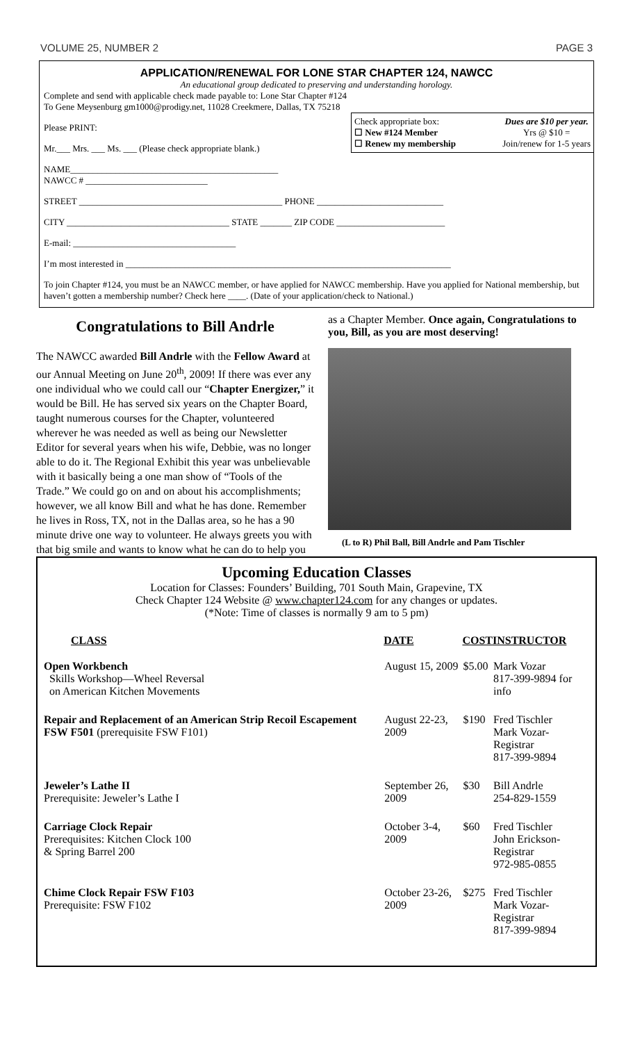VOLUME 25, NUMBER 2 PAGE 3
APPLICATION/RENEWAL FOR LONE STAR CHAPTER 124, NAWCC
An educational group dedicated to preserving and understanding horology.
Complete and send with applicable check made payable to: Lone Star Chapter #124
To Gene Meysenburg gm1000@prodigy.net, 11028 Creekmere, Dallas, TX 75218
Check appropriate box:
☐ New #124 Member
☐ Renew my membership
Dues are $10 per year.
Yrs @ $10 =
Join/renew for 1-5 years
Please PRINT:
Mr.___ Mrs. ___ Ms. ___ (Please check appropriate blank.)
NAME______________________________________________
NAWCC # ___________________________
STREET _____________________________________________ PHONE ____________________________
CITY ____________________________________ STATE _______ ZIP CODE ________________________
E-mail: ____________________________________
I’m most interested in ________________________________________________________________________
To join Chapter #124, you must be an NAWCC member, or have applied for NAWCC membership. Have you applied for National membership, but haven’t gotten a membership number? Check here ____. (Date of your application/check to National.)
Congratulations to Bill Andrle
The NAWCC awarded Bill Andrle with the Fellow Award at our Annual Meeting on June 20<sup>th</sup>, 2009! If there was ever any one individual who we could call our “Chapter Energizer,” it would be Bill. He has served six years on the Chapter Board, taught numerous courses for the Chapter, volunteered wherever he was needed as well as being our Newsletter Editor for several years when his wife, Debbie, was no longer able to do it. The Regional Exhibit this year was unbelievable with it basically being a one man show of “Tools of the Trade.” We could go on and on about his accomplishments; however, we all know Bill and what he has done. Remember he lives in Ross, TX, not in the Dallas area, so he has a 90 minute drive one way to volunteer. He always greets you with that big smile and wants to know what he can do to help you
as a Chapter Member. Once again, Congratulations to you, Bill, as you are most deserving!
(L to R) Phil Ball, Bill Andrle and Pam Tischler
Upcoming Education Classes
Location for Classes: Founders’ Building, 701 South Main, Grapevine, TX
Check Chapter 124 Website @ www.chapter124.com for any changes or updates.
(*Note: Time of classes is normally 9 am to 5 pm)
| CLASS | DATE | COST | INSTRUCTOR |
| --- | --- | --- | --- |
| Open Workbench Skills Workshop—Wheel Reversal on American Kitchen Movements | August 15, 2009 | $5.00 | Mark Vozar 817-399-9894 for info |
| Repair and Replacement of an American Strip Recoil Escapement FSW F501 (prerequisite FSW F101) | August 22-23, 2009 | $190 | Fred Tischler Mark Vozar-Registrar 817-399-9894 |
| Jeweler’s Lathe II Prerequisite: Jeweler’s Lathe I | September 26, 2009 | $30 | Bill Andrle 254-829-1559 |
| Carriage Clock Repair Prerequisites: Kitchen Clock 100 & Spring Barrel 200 | October 3-4, 2009 | $60 | Fred Tischler John Erickson-Registrar 972-985-0855 |
| Chime Clock Repair FSW F103 Prerequisite: FSW F102 | October 23-26, 2009 | $275 | Fred Tischler Mark Vozar-Registrar 817-399-9894 |